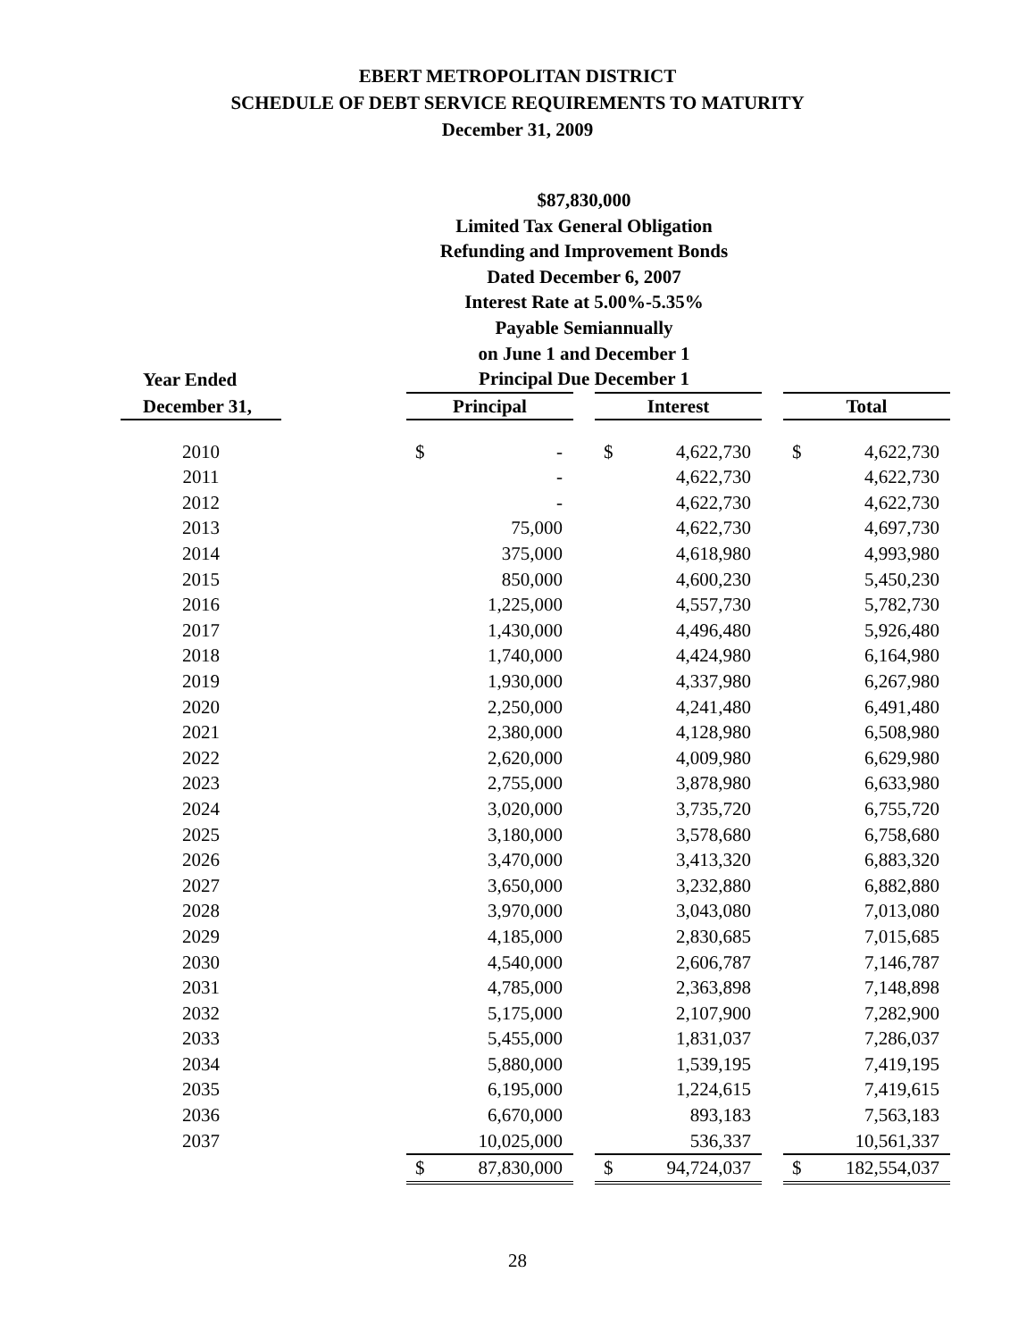EBERT METROPOLITAN DISTRICT
SCHEDULE OF DEBT SERVICE REQUIREMENTS TO MATURITY
December 31, 2009
| | | $87,830,000 Limited Tax General Obligation Refunding and Improvement Bonds Dated December 6, 2007 Interest Rate at 5.00%-5.35% Payable Semiannually on June 1 and December 1 | | | | | | | |
| --- | --- | --- | --- | --- | --- | --- | --- | --- | --- |
| Year Ended | | Principal Due December 1 | | | | | | | |
| December 31, | | Principal | | | Interest | | | Total | |
| 2010 | | $ | - | | $ | 4,622,730 | | $ | 4,622,730 |
| 2011 | | | - | | | 4,622,730 | | | 4,622,730 |
| 2012 | | | - | | | 4,622,730 | | | 4,622,730 |
| 2013 | | | 75,000 | | | 4,622,730 | | | 4,697,730 |
| 2014 | | | 375,000 | | | 4,618,980 | | | 4,993,980 |
| 2015 | | | 850,000 | | | 4,600,230 | | | 5,450,230 |
| 2016 | | | 1,225,000 | | | 4,557,730 | | | 5,782,730 |
| 2017 | | | 1,430,000 | | | 4,496,480 | | | 5,926,480 |
| 2018 | | | 1,740,000 | | | 4,424,980 | | | 6,164,980 |
| 2019 | | | 1,930,000 | | | 4,337,980 | | | 6,267,980 |
| 2020 | | | 2,250,000 | | | 4,241,480 | | | 6,491,480 |
| 2021 | | | 2,380,000 | | | 4,128,980 | | | 6,508,980 |
| 2022 | | | 2,620,000 | | | 4,009,980 | | | 6,629,980 |
| 2023 | | | 2,755,000 | | | 3,878,980 | | | 6,633,980 |
| 2024 | | | 3,020,000 | | | 3,735,720 | | | 6,755,720 |
| 2025 | | | 3,180,000 | | | 3,578,680 | | | 6,758,680 |
| 2026 | | | 3,470,000 | | | 3,413,320 | | | 6,883,320 |
| 2027 | | | 3,650,000 | | | 3,232,880 | | | 6,882,880 |
| 2028 | | | 3,970,000 | | | 3,043,080 | | | 7,013,080 |
| 2029 | | | 4,185,000 | | | 2,830,685 | | | 7,015,685 |
| 2030 | | | 4,540,000 | | | 2,606,787 | | | 7,146,787 |
| 2031 | | | 4,785,000 | | | 2,363,898 | | | 7,148,898 |
| 2032 | | | 5,175,000 | | | 2,107,900 | | | 7,282,900 |
| 2033 | | | 5,455,000 | | | 1,831,037 | | | 7,286,037 |
| 2034 | | | 5,880,000 | | | 1,539,195 | | | 7,419,195 |
| 2035 | | | 6,195,000 | | | 1,224,615 | | | 7,419,615 |
| 2036 | | | 6,670,000 | | | 893,183 | | | 7,563,183 |
| 2037 | | | 10,025,000 | | | 536,337 | | | 10,561,337 |
| | | $ | 87,830,000 | | $ | 94,724,037 | | $ | 182,554,037 |
28